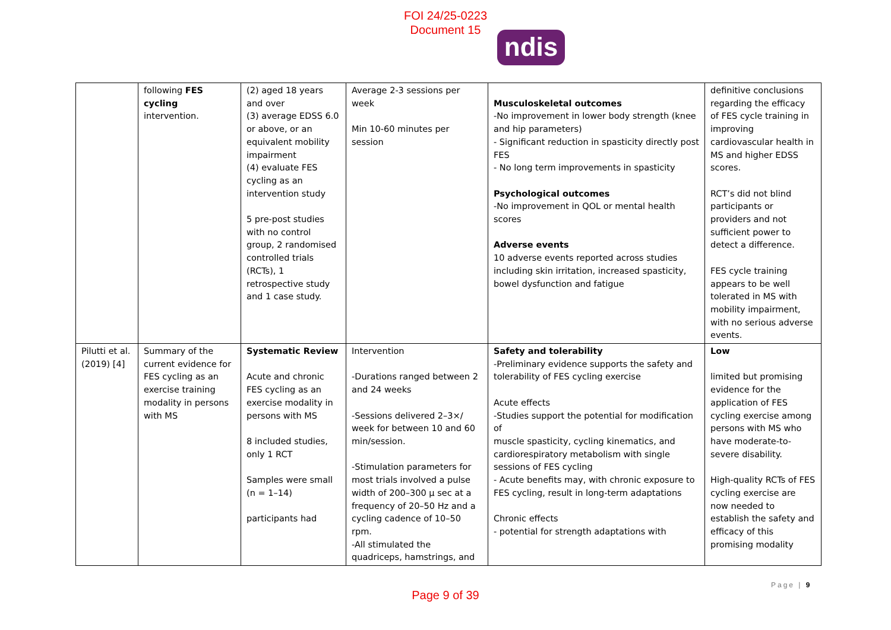FOI 24/25-0223
Document 15
ndis
| | following FES cycling intervention. | (2) aged 18 years and over (3) average EDSS 6.0 or above, or an equivalent mobility impairment (4) evaluate FES cycling as an intervention study 5 pre-post studies with no control group, 2 randomised controlled trials (RCTs), 1 retrospective study and 1 case study. | Average 2-3 sessions per week Min 10-60 minutes per session | Musculoskeletal outcomes -No improvement in lower body strength (knee and hip parameters) - Significant reduction in spasticity directly post FES - No long term improvements in spasticity Psychological outcomes -No improvement in QOL or mental health scores Adverse events 10 adverse events reported across studies including skin irritation, increased spasticity, bowel dysfunction and fatigue | definitive conclusions regarding the efficacy of FES cycle training in improving cardiovascular health in MS and higher EDSS scores. RCT’s did not blind participants or providers and not sufficient power to detect a difference. FES cycle training appears to be well tolerated in MS with mobility impairment, with no serious adverse events. |
| Pilutti et al. (2019) [4] | Summary of the current evidence for FES cycling as an exercise training modality in persons with MS | Systematic Review Acute and chronic FES cycling as an exercise modality in persons with MS 8 included studies, only 1 RCT Samples were small (n = 1–14) participants had | Intervention -Durations ranged between 2 and 24 weeks -Sessions delivered 2–3×/ week for between 10 and 60 min/session. -Stimulation parameters for most trials involved a pulse width of 200–300 µ sec at a frequency of 20–50 Hz and a cycling cadence of 10–50 rpm. -All stimulated the quadriceps, hamstrings, and | Safety and tolerability -Preliminary evidence supports the safety and tolerability of FES cycling exercise Acute effects -Studies support the potential for modification of muscle spasticity, cycling kinematics, and cardiorespiratory metabolism with single sessions of FES cycling - Acute benefits may, with chronic exposure to FES cycling, result in long-term adaptations Chronic effects - potential for strength adaptations with | Low limited but promising evidence for the application of FES cycling exercise among persons with MS who have moderate-to-severe disability. High-quality RCTs of FES cycling exercise are now needed to establish the safety and efficacy of this promising modality |
Page | 9
Page 9 of 39